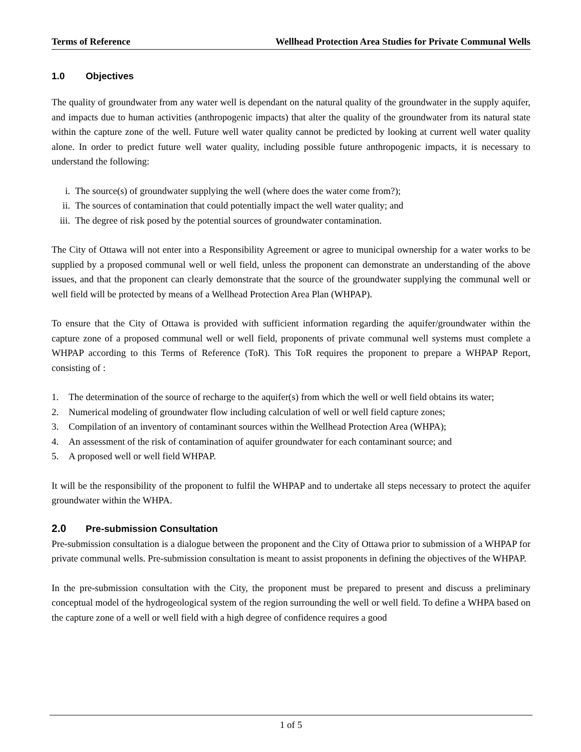Terms of Reference Wellhead Protection Area Studies for Private Communal Wells
1.0 Objectives
The quality of groundwater from any water well is dependant on the natural quality of the groundwater in the supply aquifer, and impacts due to human activities (anthropogenic impacts) that alter the quality of the groundwater from its natural state within the capture zone of the well. Future well water quality cannot be predicted by looking at current well water quality alone. In order to predict future well water quality, including possible future anthropogenic impacts, it is necessary to understand the following:
i. The source(s) of groundwater supplying the well (where does the water come from?);
ii. The sources of contamination that could potentially impact the well water quality; and
iii. The degree of risk posed by the potential sources of groundwater contamination.
The City of Ottawa will not enter into a Responsibility Agreement or agree to municipal ownership for a water works to be supplied by a proposed communal well or well field, unless the proponent can demonstrate an understanding of the above issues, and that the proponent can clearly demonstrate that the source of the groundwater supplying the communal well or well field will be protected by means of a Wellhead Protection Area Plan (WHPAP).
To ensure that the City of Ottawa is provided with sufficient information regarding the aquifer/groundwater within the capture zone of a proposed communal well or well field, proponents of private communal well systems must complete a WHPAP according to this Terms of Reference (ToR). This ToR requires the proponent to prepare a WHPAP Report, consisting of :
1. The determination of the source of recharge to the aquifer(s) from which the well or well field obtains its water;
2. Numerical modeling of groundwater flow including calculation of well or well field capture zones;
3. Compilation of an inventory of contaminant sources within the Wellhead Protection Area (WHPA);
4. An assessment of the risk of contamination of aquifer groundwater for each contaminant source; and
5. A proposed well or well field WHPAP.
It will be the responsibility of the proponent to fulfil the WHPAP and to undertake all steps necessary to protect the aquifer groundwater within the WHPA.
2.0 Pre-submission Consultation
Pre-submission consultation is a dialogue between the proponent and the City of Ottawa prior to submission of a WHPAP for private communal wells. Pre-submission consultation is meant to assist proponents in defining the objectives of the WHPAP.
In the pre-submission consultation with the City, the proponent must be prepared to present and discuss a preliminary conceptual model of the hydrogeological system of the region surrounding the well or well field. To define a WHPA based on the capture zone of a well or well field with a high degree of confidence requires a good
1 of 5